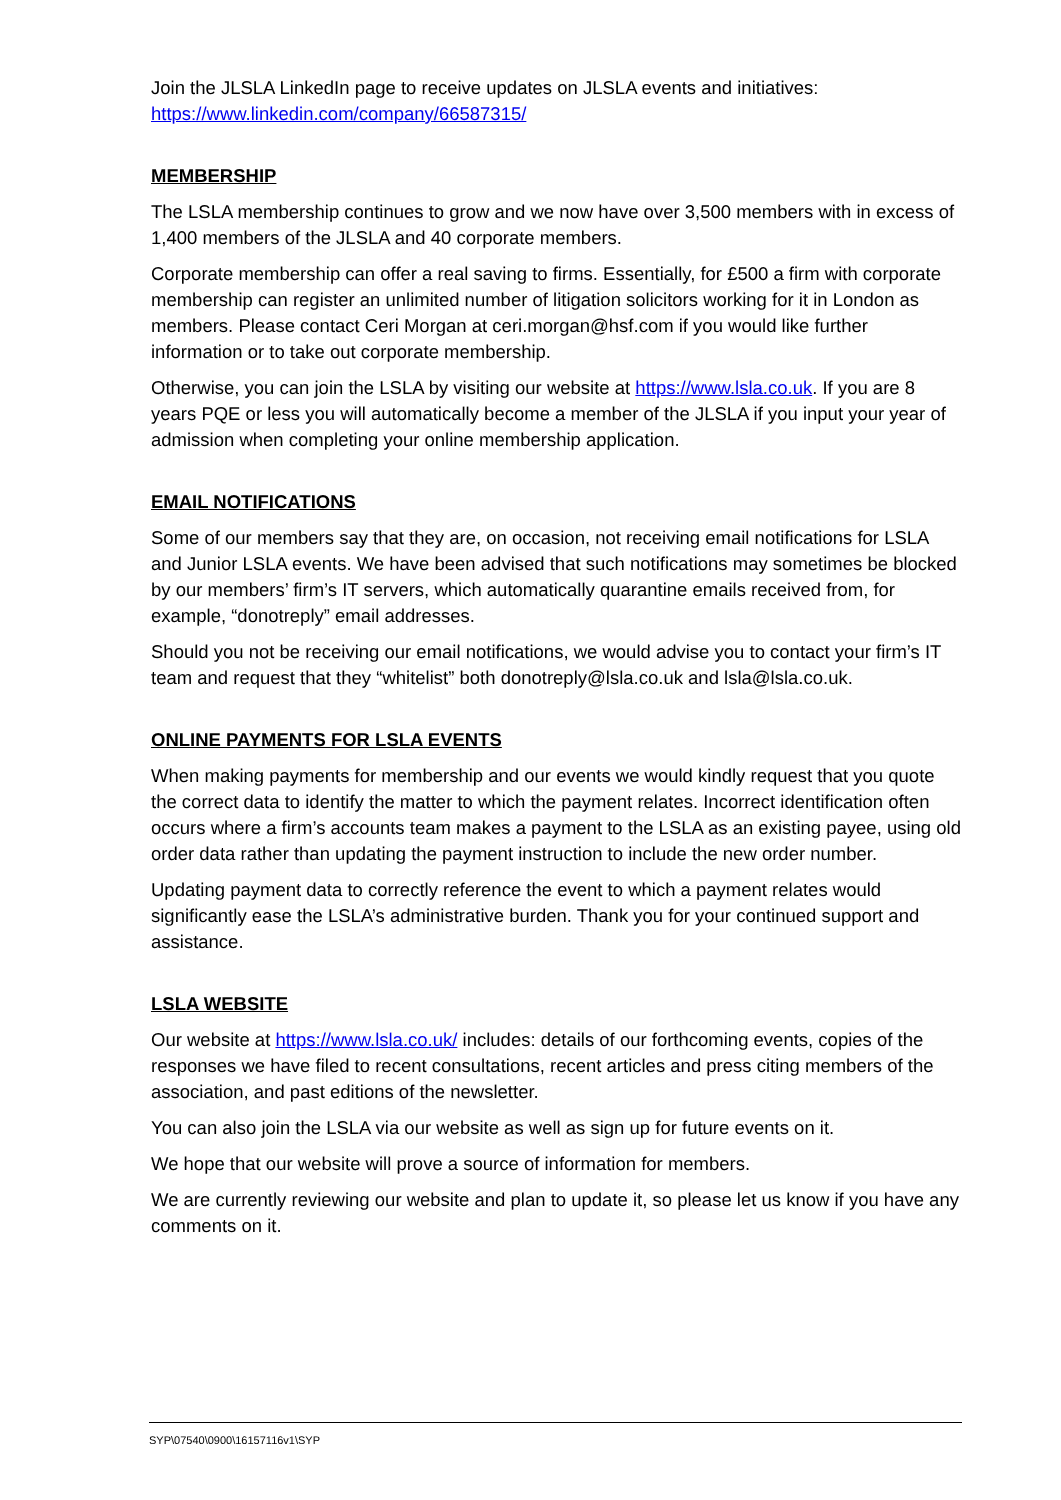Join the JLSLA LinkedIn page to receive updates on JLSLA events and initiatives: https://www.linkedin.com/company/66587315/
MEMBERSHIP
The LSLA membership continues to grow and we now have over 3,500 members with in excess of 1,400 members of the JLSLA and 40 corporate members.
Corporate membership can offer a real saving to firms. Essentially, for £500 a firm with corporate membership can register an unlimited number of litigation solicitors working for it in London as members. Please contact Ceri Morgan at ceri.morgan@hsf.com if you would like further information or to take out corporate membership.
Otherwise, you can join the LSLA by visiting our website at https://www.lsla.co.uk. If you are 8 years PQE or less you will automatically become a member of the JLSLA if you input your year of admission when completing your online membership application.
EMAIL NOTIFICATIONS
Some of our members say that they are, on occasion, not receiving email notifications for LSLA and Junior LSLA events. We have been advised that such notifications may sometimes be blocked by our members’ firm’s IT servers, which automatically quarantine emails received from, for example, “donotreply” email addresses.
Should you not be receiving our email notifications, we would advise you to contact your firm’s IT team and request that they “whitelist” both donotreply@lsla.co.uk and lsla@lsla.co.uk.
ONLINE PAYMENTS FOR LSLA EVENTS
When making payments for membership and our events we would kindly request that you quote the correct data to identify the matter to which the payment relates. Incorrect identification often occurs where a firm’s accounts team makes a payment to the LSLA as an existing payee, using old order data rather than updating the payment instruction to include the new order number.
Updating payment data to correctly reference the event to which a payment relates would significantly ease the LSLA’s administrative burden. Thank you for your continued support and assistance.
LSLA WEBSITE
Our website at https://www.lsla.co.uk/ includes: details of our forthcoming events, copies of the responses we have filed to recent consultations, recent articles and press citing members of the association, and past editions of the newsletter.
You can also join the LSLA via our website as well as sign up for future events on it.
We hope that our website will prove a source of information for members.
We are currently reviewing our website and plan to update it, so please let us know if you have any comments on it.
SYP\07540\0900\16157116v1\SYP